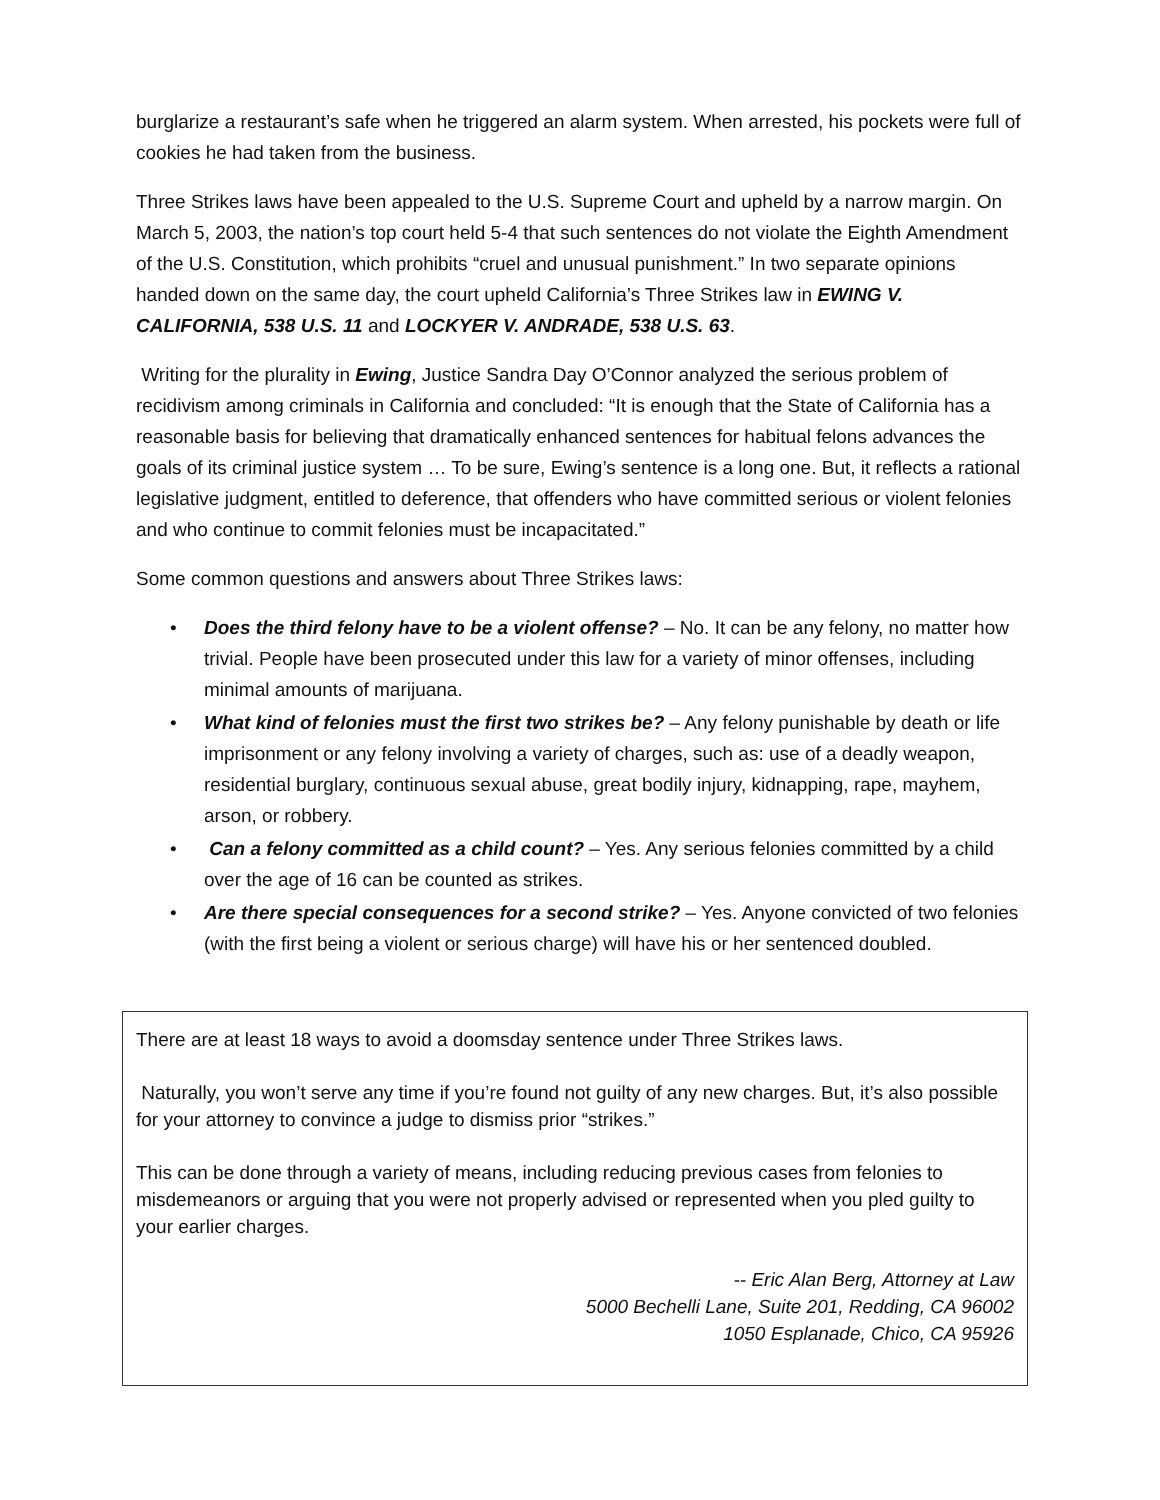burglarize a restaurant’s safe when he triggered an alarm system. When arrested, his pockets were full of cookies he had taken from the business.
Three Strikes laws have been appealed to the U.S. Supreme Court and upheld by a narrow margin. On March 5, 2003, the nation’s top court held 5-4 that such sentences do not violate the Eighth Amendment of the U.S. Constitution, which prohibits “cruel and unusual punishment.” In two separate opinions handed down on the same day, the court upheld California’s Three Strikes law in EWING V. CALIFORNIA, 538 U.S. 11 and LOCKYER V. ANDRADE, 538 U.S. 63.
Writing for the plurality in Ewing, Justice Sandra Day O’Connor analyzed the serious problem of recidivism among criminals in California and concluded: “It is enough that the State of California has a reasonable basis for believing that dramatically enhanced sentences for habitual felons advances the goals of its criminal justice system … To be sure, Ewing’s sentence is a long one. But, it reflects a rational legislative judgment, entitled to deference, that offenders who have committed serious or violent felonies and who continue to commit felonies must be incapacitated.”
Some common questions and answers about Three Strikes laws:
• Does the third felony have to be a violent offense? – No. It can be any felony, no matter how trivial. People have been prosecuted under this law for a variety of minor offenses, including minimal amounts of marijuana.
• What kind of felonies must the first two strikes be? – Any felony punishable by death or life imprisonment or any felony involving a variety of charges, such as: use of a deadly weapon, residential burglary, continuous sexual abuse, great bodily injury, kidnapping, rape, mayhem, arson, or robbery.
• Can a felony committed as a child count? – Yes. Any serious felonies committed by a child over the age of 16 can be counted as strikes.
• Are there special consequences for a second strike? – Yes. Anyone convicted of two felonies (with the first being a violent or serious charge) will have his or her sentenced doubled.
There are at least 18 ways to avoid a doomsday sentence under Three Strikes laws.
Naturally, you won’t serve any time if you’re found not guilty of any new charges. But, it’s also possible for your attorney to convince a judge to dismiss prior “strikes.”
This can be done through a variety of means, including reducing previous cases from felonies to misdemeanors or arguing that you were not properly advised or represented when you pled guilty to your earlier charges.
-- Eric Alan Berg, Attorney at Law
5000 Bechelli Lane, Suite 201, Redding, CA 96002
1050 Esplanade, Chico, CA 95926